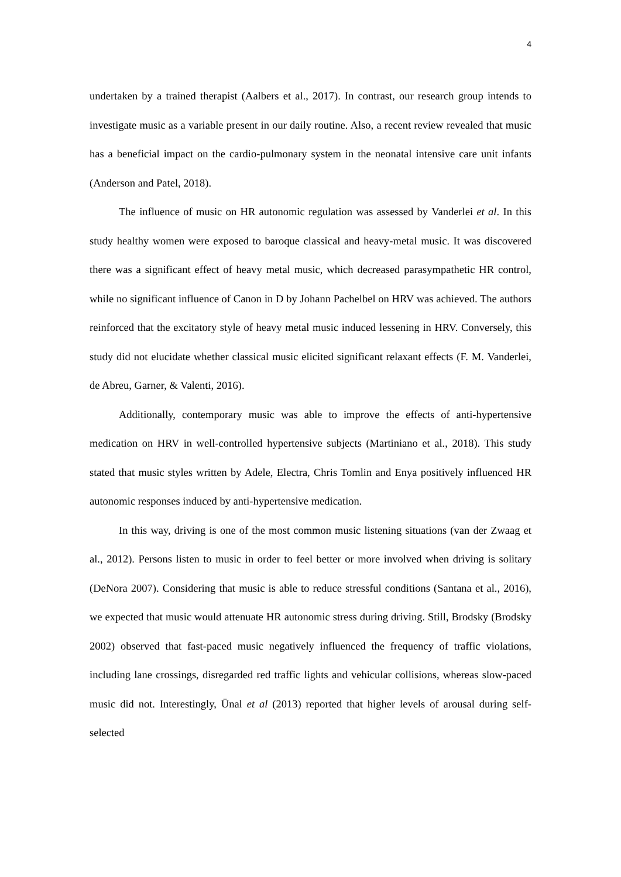4
undertaken by a trained therapist (Aalbers et al., 2017). In contrast, our research group intends to investigate music as a variable present in our daily routine. Also, a recent review revealed that music has a beneficial impact on the cardio-pulmonary system in the neonatal intensive care unit infants (Anderson and Patel, 2018).
The influence of music on HR autonomic regulation was assessed by Vanderlei et al. In this study healthy women were exposed to baroque classical and heavy-metal music. It was discovered there was a significant effect of heavy metal music, which decreased parasympathetic HR control, while no significant influence of Canon in D by Johann Pachelbel on HRV was achieved. The authors reinforced that the excitatory style of heavy metal music induced lessening in HRV. Conversely, this study did not elucidate whether classical music elicited significant relaxant effects (F. M. Vanderlei, de Abreu, Garner, & Valenti, 2016).
Additionally, contemporary music was able to improve the effects of anti-hypertensive medication on HRV in well-controlled hypertensive subjects (Martiniano et al., 2018). This study stated that music styles written by Adele, Electra, Chris Tomlin and Enya positively influenced HR autonomic responses induced by anti-hypertensive medication.
In this way, driving is one of the most common music listening situations (van der Zwaag et al., 2012). Persons listen to music in order to feel better or more involved when driving is solitary (DeNora 2007). Considering that music is able to reduce stressful conditions (Santana et al., 2016), we expected that music would attenuate HR autonomic stress during driving. Still, Brodsky (Brodsky 2002) observed that fast-paced music negatively influenced the frequency of traffic violations, including lane crossings, disregarded red traffic lights and vehicular collisions, whereas slow-paced music did not. Interestingly, Ünal et al (2013) reported that higher levels of arousal during self-selected